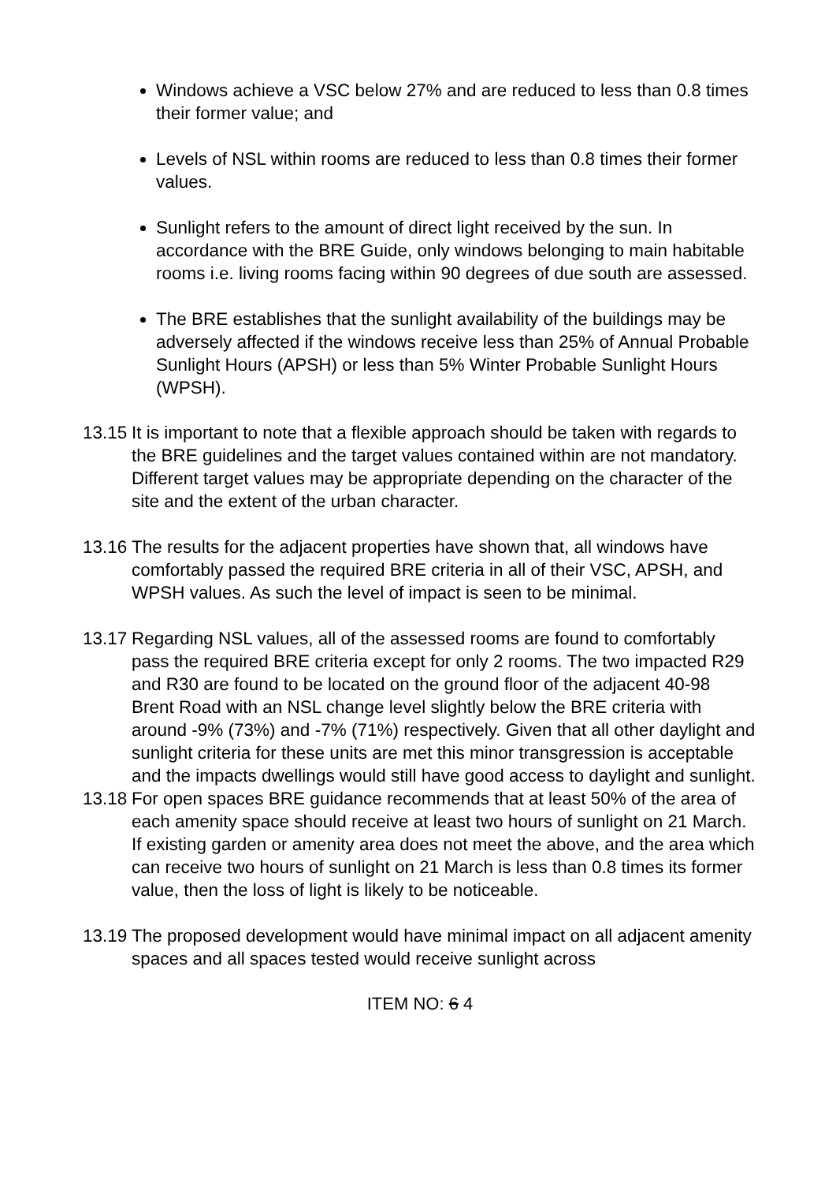Windows achieve a VSC below 27% and are reduced to less than 0.8 times their former value; and
Levels of NSL within rooms are reduced to less than 0.8 times their former values.
Sunlight refers to the amount of direct light received by the sun. In accordance with the BRE Guide, only windows belonging to main habitable rooms i.e. living rooms facing within 90 degrees of due south are assessed.
The BRE establishes that the sunlight availability of the buildings may be adversely affected if the windows receive less than 25% of Annual Probable Sunlight Hours (APSH) or less than 5% Winter Probable Sunlight Hours (WPSH).
13.15 It is important to note that a flexible approach should be taken with regards to the BRE guidelines and the target values contained within are not mandatory. Different target values may be appropriate depending on the character of the site and the extent of the urban character.
13.16 The results for the adjacent properties have shown that, all windows have comfortably passed the required BRE criteria in all of their VSC, APSH, and WPSH values. As such the level of impact is seen to be minimal.
13.17 Regarding NSL values, all of the assessed rooms are found to comfortably pass the required BRE criteria except for only 2 rooms. The two impacted R29 and R30 are found to be located on the ground floor of the adjacent 40-98 Brent Road with an NSL change level slightly below the BRE criteria with around -9% (73%) and -7% (71%) respectively. Given that all other daylight and sunlight criteria for these units are met this minor transgression is acceptable and the impacts dwellings would still have good access to daylight and sunlight.
13.18 For open spaces BRE guidance recommends that at least 50% of the area of each amenity space should receive at least two hours of sunlight on 21 March. If existing garden or amenity area does not meet the above, and the area which can receive two hours of sunlight on 21 March is less than 0.8 times its former value, then the loss of light is likely to be noticeable.
13.19 The proposed development would have minimal impact on all adjacent amenity spaces and all spaces tested would receive sunlight across
ITEM NO: 6 4